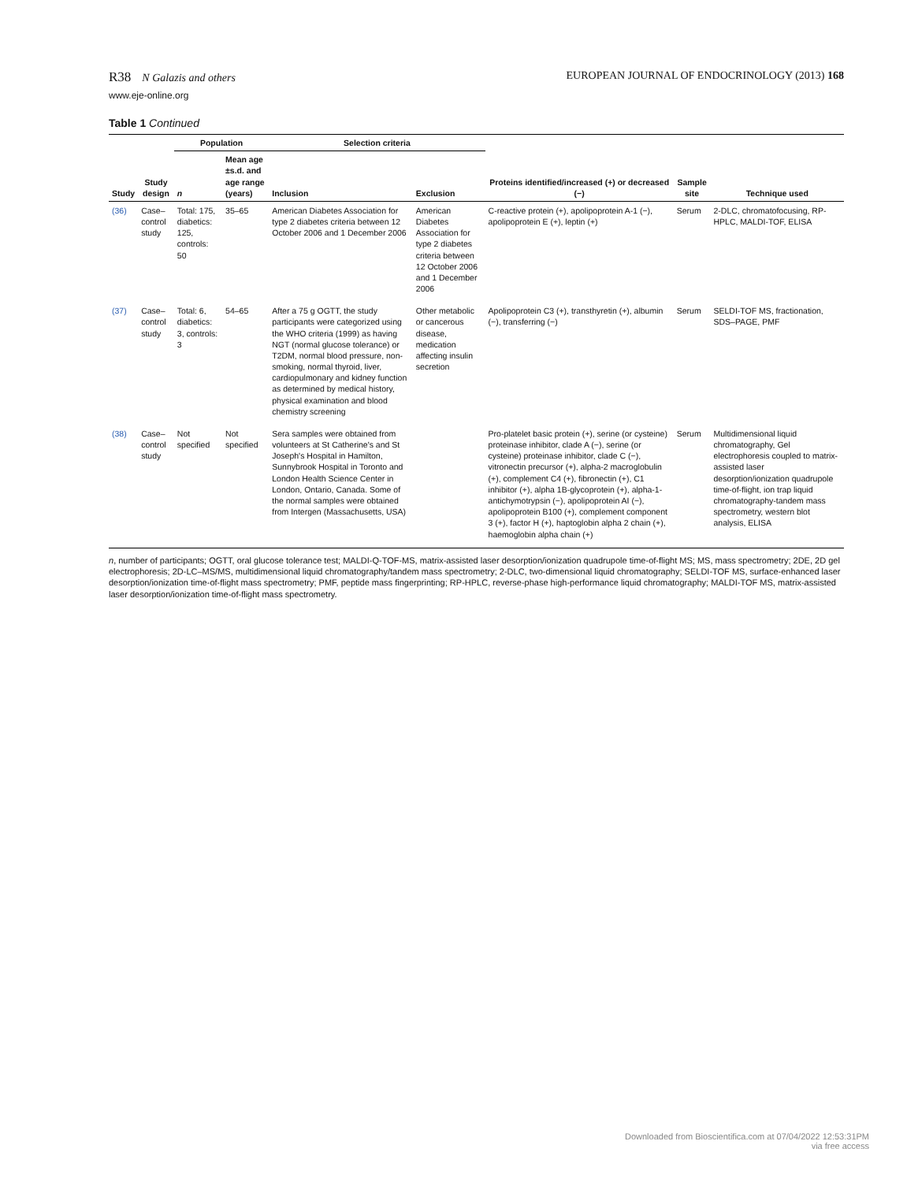R38 N Galazis and others EUROPEAN JOURNAL OF ENDOCRINOLOGY (2013) 168
www.eje-online.org
Table 1 Continued
| Study | Study design | Population | | Selection criteria | | Proteins identified/increased (+) or decreased (−) | Sample site | Technique used |
| --- | --- | --- | --- | --- | --- | --- | --- | --- |
| | | n | Mean age ±s.d. and age range (years) | Inclusion | Exclusion | | | |
| (36) | Case–control study | Total: 175, diabetics: 125, controls: 50 | 35–65 | American Diabetes Association for type 2 diabetes criteria between 12 October 2006 and 1 December 2006 | American Diabetes Association for type 2 diabetes criteria between 12 October 2006 and 1 December 2006 | C-reactive protein (+), apolipoprotein A-1 (−), apolipoprotein E (+), leptin (+) | Serum | 2-DLC, chromatofocusing, RP-HPLC, MALDI-TOF, ELISA |
| (37) | Case–control study | Total: 6, diabetics: 3, controls: 3 | 54–65 | After a 75 g OGTT, the study participants were categorized using the WHO criteria (1999) as having NGT (normal glucose tolerance) or T2DM, normal blood pressure, non-smoking, normal thyroid, liver, cardiopulmonary and kidney function as determined by medical history, physical examination and blood chemistry screening | Other metabolic or cancerous disease, medication affecting insulin secretion | Apolipoprotein C3 (+), transthyretin (+), albumin (−), transferring (−) | Serum | SELDI-TOF MS, fractionation, SDS–PAGE, PMF |
| (38) | Case–control study | Not specified | Not specified | Sera samples were obtained from volunteers at St Catherine's and St Joseph's Hospital in Hamilton, Sunnybrook Hospital in Toronto and London Health Science Center in London, Ontario, Canada. Some of the normal samples were obtained from Intergen (Massachusetts, USA) | | Pro-platelet basic protein (+), serine (or cysteine) proteinase inhibitor, clade A (−), serine (or cysteine) proteinase inhibitor, clade C (−), vitronectin precursor (+), alpha-2 macroglobulin (+), complement C4 (+), fibronectin (+), C1 inhibitor (+), alpha 1B-glycoprotein (+), alpha-1-antichymotrypsin (−), apolipoprotein AI (−), apolipoprotein B100 (+), complement component 3 (+), factor H (+), haptoglobin alpha 2 chain (+), haemoglobin alpha chain (+) | Serum | Multidimensional liquid chromatography, Gel electrophoresis coupled to matrix-assisted laser desorption/ionization quadrupole time-of-flight, ion trap liquid chromatography-tandem mass spectrometry, western blot analysis, ELISA |
n, number of participants; OGTT, oral glucose tolerance test; MALDI-Q-TOF-MS, matrix-assisted laser desorption/ionization quadrupole time-of-flight MS; MS, mass spectrometry; 2DE, 2D gel electrophoresis; 2D-LC–MS/MS, multidimensional liquid chromatography/tandem mass spectrometry; 2-DLC, two-dimensional liquid chromatography; SELDI-TOF MS, surface-enhanced laser desorption/ionization time-of-flight mass spectrometry; PMF, peptide mass fingerprinting; RP-HPLC, reverse-phase high-performance liquid chromatography; MALDI-TOF MS, matrix-assisted laser desorption/ionization time-of-flight mass spectrometry.
Downloaded from Bioscientifica.com at 07/04/2022 12:53:31PM
via free access